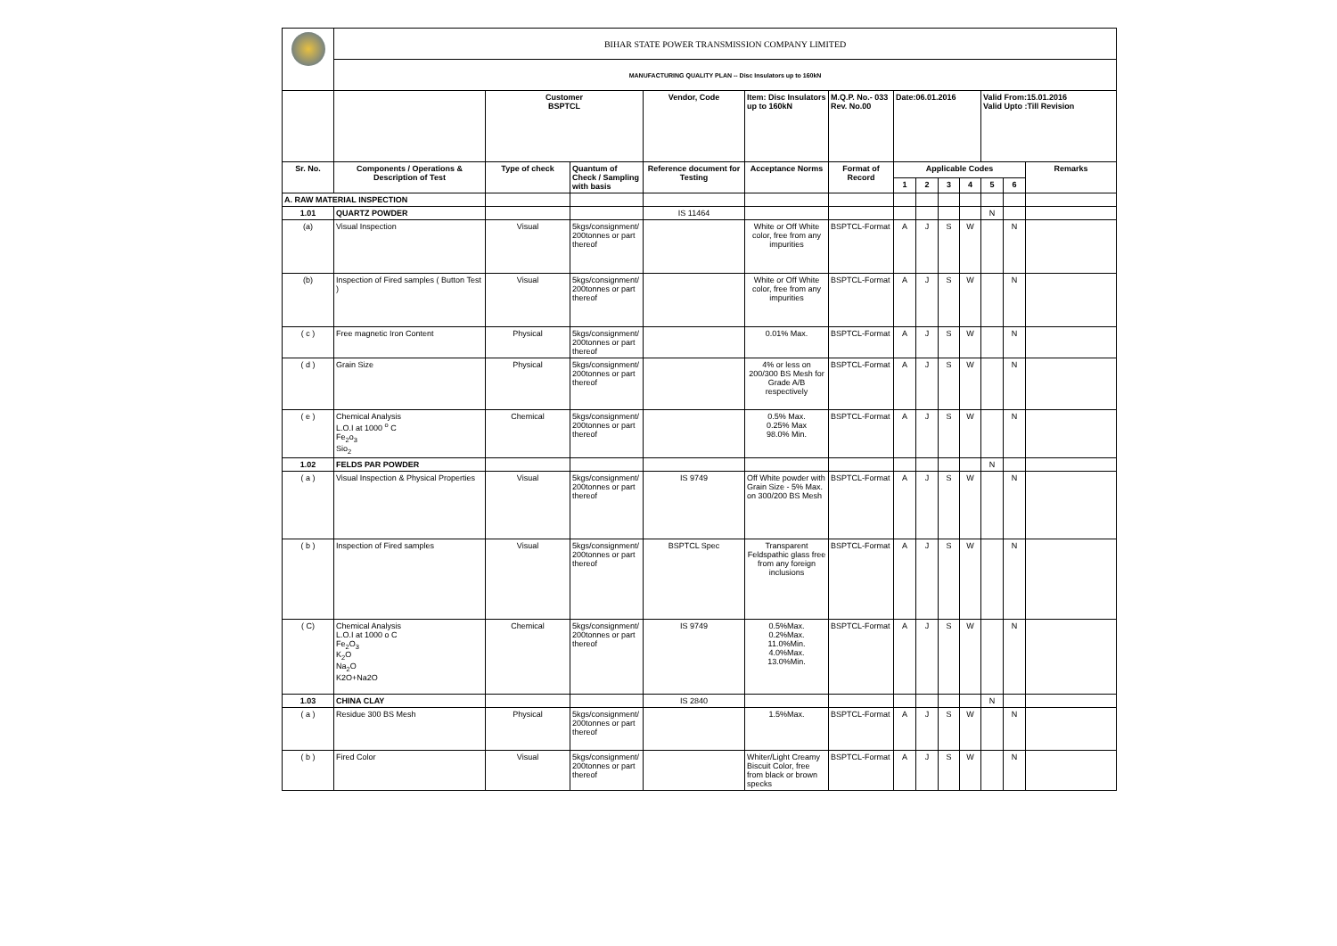| | BIHAR STATE POWER TRANSMISSION COMPANY LIMITED | | | | | | | | | | | | |
| | MANUFACTURING QUALITY PLAN -- Disc Insulators up to 160kN | | | | | | | | | | | | |
| | | Customer BSPTCL | | Vendor, Code | Item: Disc Insulators up to 160kN | M.Q.P. No.- 033 Rev. No.00 | Date:06.01.2016 | | | | Valid From:15.01.2016 Valid Upto :Till Revision | | |
| Sr. No. | Components / Operations & Description of Test | Type of check | Quantum of Check / Sampling with basis | Reference document for Testing | Acceptance Norms | Format of Record | Applicable Codes | | | | | | Remarks |
| | | | | | | | 1 | 2 | 3 | 4 | 5 | 6 | |
| A. RAW MATERIAL INSPECTION | | | | | | | | | | | | | |
| 1.01 | QUARTZ POWDER | | | IS 11464 | | | | | | | N | | |
| (a) | Visual Inspection | Visual | 5kgs/consignment/ 200tonnes or part thereof | | White or Off White color, free from any impurities | BSPTCL-Format | A | J | S | W | | N | |
| (b) | Inspection of Fired samples ( Button Test ) | Visual | 5kgs/consignment/ 200tonnes or part thereof | | White or Off White color, free from any impurities | BSPTCL-Format | A | J | S | W | | N | |
| ( c ) | Free magnetic Iron Content | Physical | 5kgs/consignment/ 200tonnes or part thereof | | 0.01% Max. | BSPTCL-Format | A | J | S | W | | N | |
| ( d ) | Grain Size | Physical | 5kgs/consignment/ 200tonnes or part thereof | | 4% or less on 200/300 BS Mesh for Grade A/B respectively | BSPTCL-Format | A | J | S | W | | N | |
| ( e ) | Chemical Analysis L.O.I at 1000 <sup>o</sup> C Fe<sub>2</sub>o<sub>3</sub> Sio<sub>2</sub> | Chemical | 5kgs/consignment/ 200tonnes or part thereof | | 0.5% Max. 0.25% Max 98.0% Min. | BSPTCL-Format | A | J | S | W | | N | |
| 1.02 | FELDS PAR POWDER | | | | | | | | | | N | | |
| ( a ) | Visual Inspection & Physical Properties | Visual | 5kgs/consignment/ 200tonnes or part thereof | IS 9749 | Off White powder with Grain Size - 5% Max. on 300/200 BS Mesh | BSPTCL-Format | A | J | S | W | | N | |
| ( b ) | Inspection of Fired samples | Visual | 5kgs/consignment/ 200tonnes or part thereof | BSPTCL Spec | Transparent Feldspathic glass free from any foreign inclusions | BSPTCL-Format | A | J | S | W | | N | |
| ( C) | Chemical Analysis L.O.I at 1000 o C Fe<sub>2</sub>O<sub>3</sub> K<sub>2</sub>O Na<sub>2</sub>O K2O+Na2O | Chemical | 5kgs/consignment/ 200tonnes or part thereof | IS 9749 | 0.5%Max. 0.2%Max. 11.0%Min. 4.0%Max. 13.0%Min. | BSPTCL-Format | A | J | S | W | | N | |
| 1.03 | CHINA CLAY | | | IS 2840 | | | | | | | N | | |
| ( a ) | Residue 300 BS Mesh | Physical | 5kgs/consignment/ 200tonnes or part thereof | | 1.5%Max. | BSPTCL-Format | A | J | S | W | | N | |
| ( b ) | Fired Color | Visual | 5kgs/consignment/ 200tonnes or part thereof | | Whiter/Light Creamy Biscuit Color, free from black or brown specks | BSPTCL-Format | A | J | S | W | | N | |